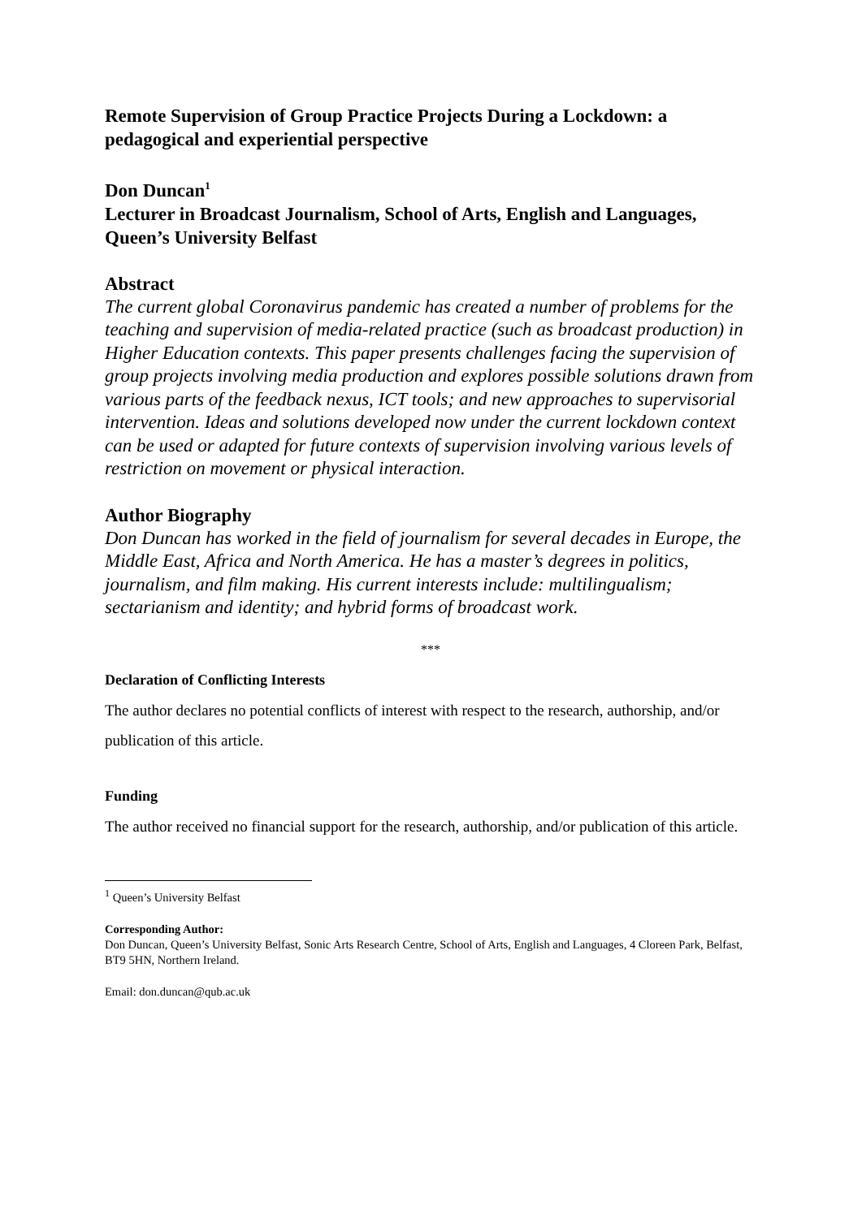Remote Supervision of Group Practice Projects During a Lockdown: a pedagogical and experiential perspective
Don Duncan<sup>1</sup>
Lecturer in Broadcast Journalism, School of Arts, English and Languages, Queen’s University Belfast
Abstract
The current global Coronavirus pandemic has created a number of problems for the teaching and supervision of media-related practice (such as broadcast production) in Higher Education contexts. This paper presents challenges facing the supervision of group projects involving media production and explores possible solutions drawn from various parts of the feedback nexus, ICT tools; and new approaches to supervisorial intervention. Ideas and solutions developed now under the current lockdown context can be used or adapted for future contexts of supervision involving various levels of restriction on movement or physical interaction.
Author Biography
Don Duncan has worked in the field of journalism for several decades in Europe, the Middle East, Africa and North America. He has a master’s degrees in politics, journalism, and film making. His current interests include: multilingualism; sectarianism and identity; and hybrid forms of broadcast work.
***
Declaration of Conflicting Interests
The author declares no potential conflicts of interest with respect to the research, authorship, and/or publication of this article.
Funding
The author received no financial support for the research, authorship, and/or publication of this article.
<sup>1</sup> Queen’s University Belfast
Corresponding Author:
Don Duncan, Queen’s University Belfast, Sonic Arts Research Centre, School of Arts, English and Languages, 4 Cloreen Park, Belfast, BT9 5HN, Northern Ireland.
Email: don.duncan@qub.ac.uk